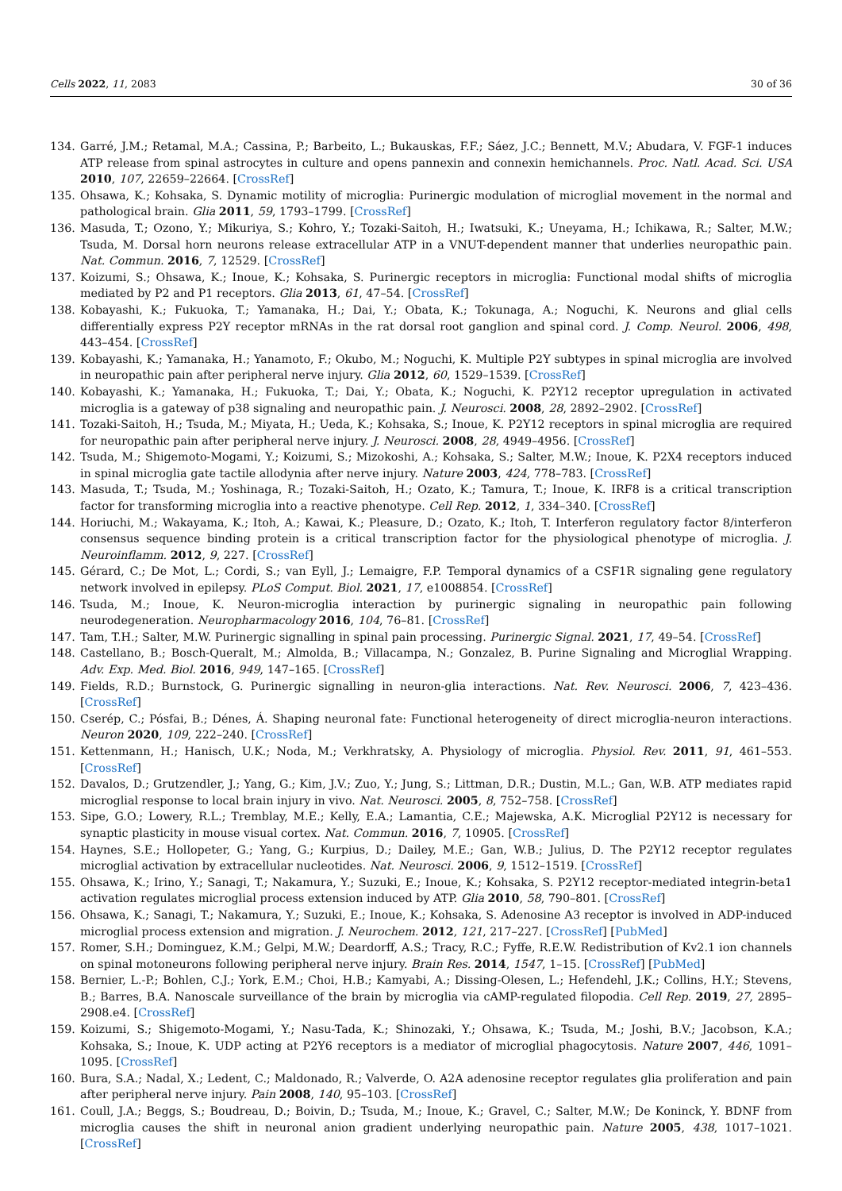Cells 2022, 11, 2083 30 of 36
134. Garré, J.M.; Retamal, M.A.; Cassina, P.; Barbeito, L.; Bukauskas, F.F.; Sáez, J.C.; Bennett, M.V.; Abudara, V. FGF-1 induces ATP release from spinal astrocytes in culture and opens pannexin and connexin hemichannels. Proc. Natl. Acad. Sci. USA 2010, 107, 22659–22664. [CrossRef]
135. Ohsawa, K.; Kohsaka, S. Dynamic motility of microglia: Purinergic modulation of microglial movement in the normal and pathological brain. Glia 2011, 59, 1793–1799. [CrossRef]
136. Masuda, T.; Ozono, Y.; Mikuriya, S.; Kohro, Y.; Tozaki-Saitoh, H.; Iwatsuki, K.; Uneyama, H.; Ichikawa, R.; Salter, M.W.; Tsuda, M. Dorsal horn neurons release extracellular ATP in a VNUT-dependent manner that underlies neuropathic pain. Nat. Commun. 2016, 7, 12529. [CrossRef]
137. Koizumi, S.; Ohsawa, K.; Inoue, K.; Kohsaka, S. Purinergic receptors in microglia: Functional modal shifts of microglia mediated by P2 and P1 receptors. Glia 2013, 61, 47–54. [CrossRef]
138. Kobayashi, K.; Fukuoka, T.; Yamanaka, H.; Dai, Y.; Obata, K.; Tokunaga, A.; Noguchi, K. Neurons and glial cells differentially express P2Y receptor mRNAs in the rat dorsal root ganglion and spinal cord. J. Comp. Neurol. 2006, 498, 443–454. [CrossRef]
139. Kobayashi, K.; Yamanaka, H.; Yanamoto, F.; Okubo, M.; Noguchi, K. Multiple P2Y subtypes in spinal microglia are involved in neuropathic pain after peripheral nerve injury. Glia 2012, 60, 1529–1539. [CrossRef]
140. Kobayashi, K.; Yamanaka, H.; Fukuoka, T.; Dai, Y.; Obata, K.; Noguchi, K. P2Y12 receptor upregulation in activated microglia is a gateway of p38 signaling and neuropathic pain. J. Neurosci. 2008, 28, 2892–2902. [CrossRef]
141. Tozaki-Saitoh, H.; Tsuda, M.; Miyata, H.; Ueda, K.; Kohsaka, S.; Inoue, K. P2Y12 receptors in spinal microglia are required for neuropathic pain after peripheral nerve injury. J. Neurosci. 2008, 28, 4949–4956. [CrossRef]
142. Tsuda, M.; Shigemoto-Mogami, Y.; Koizumi, S.; Mizokoshi, A.; Kohsaka, S.; Salter, M.W.; Inoue, K. P2X4 receptors induced in spinal microglia gate tactile allodynia after nerve injury. Nature 2003, 424, 778–783. [CrossRef]
143. Masuda, T.; Tsuda, M.; Yoshinaga, R.; Tozaki-Saitoh, H.; Ozato, K.; Tamura, T.; Inoue, K. IRF8 is a critical transcription factor for transforming microglia into a reactive phenotype. Cell Rep. 2012, 1, 334–340. [CrossRef]
144. Horiuchi, M.; Wakayama, K.; Itoh, A.; Kawai, K.; Pleasure, D.; Ozato, K.; Itoh, T. Interferon regulatory factor 8/interferon consensus sequence binding protein is a critical transcription factor for the physiological phenotype of microglia. J. Neuroinflamm. 2012, 9, 227. [CrossRef]
145. Gérard, C.; De Mot, L.; Cordi, S.; van Eyll, J.; Lemaigre, F.P. Temporal dynamics of a CSF1R signaling gene regulatory network involved in epilepsy. PLoS Comput. Biol. 2021, 17, e1008854. [CrossRef]
146. Tsuda, M.; Inoue, K. Neuron-microglia interaction by purinergic signaling in neuropathic pain following neurodegeneration. Neuropharmacology 2016, 104, 76–81. [CrossRef]
147. Tam, T.H.; Salter, M.W. Purinergic signalling in spinal pain processing. Purinergic Signal. 2021, 17, 49–54. [CrossRef]
148. Castellano, B.; Bosch-Queralt, M.; Almolda, B.; Villacampa, N.; Gonzalez, B. Purine Signaling and Microglial Wrapping. Adv. Exp. Med. Biol. 2016, 949, 147–165. [CrossRef]
149. Fields, R.D.; Burnstock, G. Purinergic signalling in neuron-glia interactions. Nat. Rev. Neurosci. 2006, 7, 423–436. [CrossRef]
150. Cserép, C.; Pósfai, B.; Dénes, Á. Shaping neuronal fate: Functional heterogeneity of direct microglia-neuron interactions. Neuron 2020, 109, 222–240. [CrossRef]
151. Kettenmann, H.; Hanisch, U.K.; Noda, M.; Verkhratsky, A. Physiology of microglia. Physiol. Rev. 2011, 91, 461–553. [CrossRef]
152. Davalos, D.; Grutzendler, J.; Yang, G.; Kim, J.V.; Zuo, Y.; Jung, S.; Littman, D.R.; Dustin, M.L.; Gan, W.B. ATP mediates rapid microglial response to local brain injury in vivo. Nat. Neurosci. 2005, 8, 752–758. [CrossRef]
153. Sipe, G.O.; Lowery, R.L.; Tremblay, M.E.; Kelly, E.A.; Lamantia, C.E.; Majewska, A.K. Microglial P2Y12 is necessary for synaptic plasticity in mouse visual cortex. Nat. Commun. 2016, 7, 10905. [CrossRef]
154. Haynes, S.E.; Hollopeter, G.; Yang, G.; Kurpius, D.; Dailey, M.E.; Gan, W.B.; Julius, D. The P2Y12 receptor regulates microglial activation by extracellular nucleotides. Nat. Neurosci. 2006, 9, 1512–1519. [CrossRef]
155. Ohsawa, K.; Irino, Y.; Sanagi, T.; Nakamura, Y.; Suzuki, E.; Inoue, K.; Kohsaka, S. P2Y12 receptor-mediated integrin-beta1 activation regulates microglial process extension induced by ATP. Glia 2010, 58, 790–801. [CrossRef]
156. Ohsawa, K.; Sanagi, T.; Nakamura, Y.; Suzuki, E.; Inoue, K.; Kohsaka, S. Adenosine A3 receptor is involved in ADP-induced microglial process extension and migration. J. Neurochem. 2012, 121, 217–227. [CrossRef] [PubMed]
157. Romer, S.H.; Dominguez, K.M.; Gelpi, M.W.; Deardorff, A.S.; Tracy, R.C.; Fyffe, R.E.W. Redistribution of Kv2.1 ion channels on spinal motoneurons following peripheral nerve injury. Brain Res. 2014, 1547, 1–15. [CrossRef] [PubMed]
158. Bernier, L.-P.; Bohlen, C.J.; York, E.M.; Choi, H.B.; Kamyabi, A.; Dissing-Olesen, L.; Hefendehl, J.K.; Collins, H.Y.; Stevens, B.; Barres, B.A. Nanoscale surveillance of the brain by microglia via cAMP-regulated filopodia. Cell Rep. 2019, 27, 2895–2908.e4. [CrossRef]
159. Koizumi, S.; Shigemoto-Mogami, Y.; Nasu-Tada, K.; Shinozaki, Y.; Ohsawa, K.; Tsuda, M.; Joshi, B.V.; Jacobson, K.A.; Kohsaka, S.; Inoue, K. UDP acting at P2Y6 receptors is a mediator of microglial phagocytosis. Nature 2007, 446, 1091–1095. [CrossRef]
160. Bura, S.A.; Nadal, X.; Ledent, C.; Maldonado, R.; Valverde, O. A2A adenosine receptor regulates glia proliferation and pain after peripheral nerve injury. Pain 2008, 140, 95–103. [CrossRef]
161. Coull, J.A.; Beggs, S.; Boudreau, D.; Boivin, D.; Tsuda, M.; Inoue, K.; Gravel, C.; Salter, M.W.; De Koninck, Y. BDNF from microglia causes the shift in neuronal anion gradient underlying neuropathic pain. Nature 2005, 438, 1017–1021. [CrossRef]